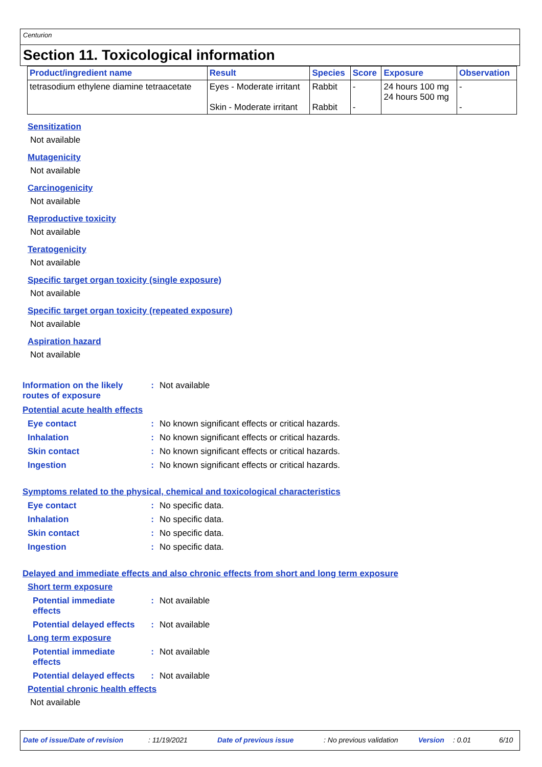Centurion
Section 11. Toxicological information
| Product/ingredient name | Result | Species | Score | Exposure | Observation |
| --- | --- | --- | --- | --- | --- |
| tetrasodium ethylene diamine tetraacetate | Eyes - Moderate irritant Skin - Moderate irritant | Rabbit Rabbit | - - | 24 hours 100 mg 24 hours 500 mg | - - |
Sensitization
Not available
Mutagenicity
Not available
Carcinogenicity
Not available
Reproductive toxicity
Not available
Teratogenicity
Not available
Specific target organ toxicity (single exposure)
Not available
Specific target organ toxicity (repeated exposure)
Not available
Aspiration hazard
Not available
Information on the likely routes of exposure
: Not available
Potential acute health effects
Eye contact : No known significant effects or critical hazards.
Inhalation : No known significant effects or critical hazards.
Skin contact : No known significant effects or critical hazards.
Ingestion : No known significant effects or critical hazards.
Symptoms related to the physical, chemical and toxicological characteristics
Eye contact : No specific data.
Inhalation : No specific data.
Skin contact : No specific data.
Ingestion : No specific data.
Delayed and immediate effects and also chronic effects from short and long term exposure
Short term exposure
Potential immediate effects
: Not available
Potential delayed effects
: Not available
Long term exposure
Potential immediate effects
: Not available
Potential delayed effects
: Not available
Potential chronic health effects
Not available
Date of issue/Date of revision: 11/19/2021 Date of previous issue: No previous validation Version: 0.01 6/10